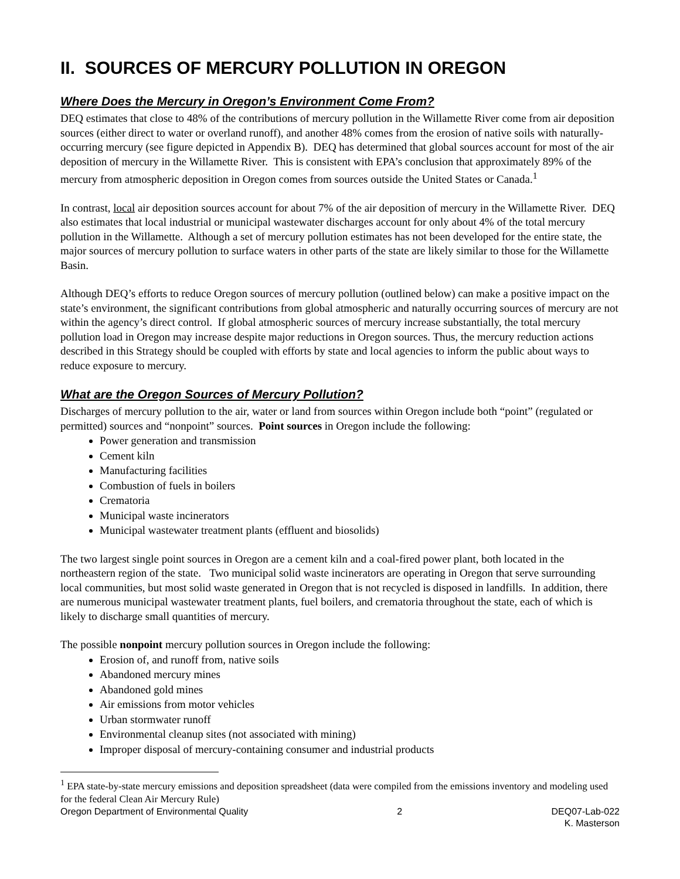II. SOURCES OF MERCURY POLLUTION IN OREGON
Where Does the Mercury in Oregon’s Environment Come From?
DEQ estimates that close to 48% of the contributions of mercury pollution in the Willamette River come from air deposition sources (either direct to water or overland runoff), and another 48% comes from the erosion of native soils with naturally-occurring mercury (see figure depicted in Appendix B). DEQ has determined that global sources account for most of the air deposition of mercury in the Willamette River. This is consistent with EPA’s conclusion that approximately 89% of the mercury from atmospheric deposition in Oregon comes from sources outside the United States or Canada.<sup>1</sup>
In contrast, local air deposition sources account for about 7% of the air deposition of mercury in the Willamette River. DEQ also estimates that local industrial or municipal wastewater discharges account for only about 4% of the total mercury pollution in the Willamette. Although a set of mercury pollution estimates has not been developed for the entire state, the major sources of mercury pollution to surface waters in other parts of the state are likely similar to those for the Willamette Basin.
Although DEQ’s efforts to reduce Oregon sources of mercury pollution (outlined below) can make a positive impact on the state’s environment, the significant contributions from global atmospheric and naturally occurring sources of mercury are not within the agency’s direct control. If global atmospheric sources of mercury increase substantially, the total mercury pollution load in Oregon may increase despite major reductions in Oregon sources. Thus, the mercury reduction actions described in this Strategy should be coupled with efforts by state and local agencies to inform the public about ways to reduce exposure to mercury.
What are the Oregon Sources of Mercury Pollution?
Discharges of mercury pollution to the air, water or land from sources within Oregon include both “point” (regulated or permitted) sources and “nonpoint” sources. Point sources in Oregon include the following:
Power generation and transmission
Cement kiln
Manufacturing facilities
Combustion of fuels in boilers
Crematoria
Municipal waste incinerators
Municipal wastewater treatment plants (effluent and biosolids)
The two largest single point sources in Oregon are a cement kiln and a coal-fired power plant, both located in the northeastern region of the state. Two municipal solid waste incinerators are operating in Oregon that serve surrounding local communities, but most solid waste generated in Oregon that is not recycled is disposed in landfills. In addition, there are numerous municipal wastewater treatment plants, fuel boilers, and crematoria throughout the state, each of which is likely to discharge small quantities of mercury.
The possible nonpoint mercury pollution sources in Oregon include the following:
Erosion of, and runoff from, native soils
Abandoned mercury mines
Abandoned gold mines
Air emissions from motor vehicles
Urban stormwater runoff
Environmental cleanup sites (not associated with mining)
Improper disposal of mercury-containing consumer and industrial products
<sup>1</sup> EPA state-by-state mercury emissions and deposition spreadsheet (data were compiled from the emissions inventory and modeling used for the federal Clean Air Mercury Rule)
Oregon Department of Environmental Quality 2 DEQ07-Lab-022
K. Masterson